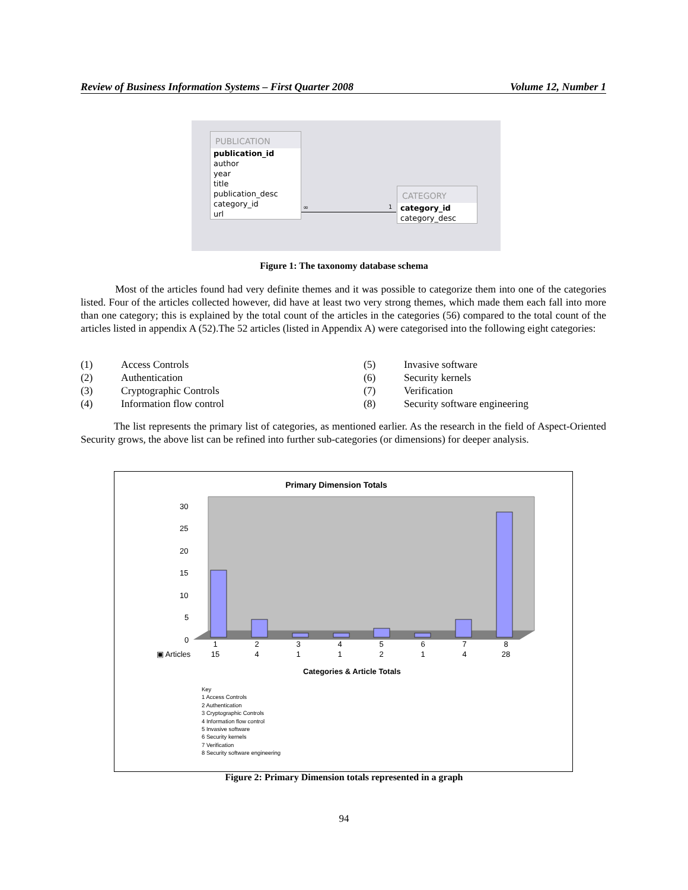Review of Business Information Systems – First Quarter 2008 Volume 12, Number 1
PUBLICATION
publication_id
author
year
title
publication_desc
category_id
url
∞ 1
CATEGORY
category_id
category_desc
Figure 1: The taxonomy database schema
Most of the articles found had very definite themes and it was possible to categorize them into one of the categories listed. Four of the articles collected however, did have at least two very strong themes, which made them each fall into more than one category; this is explained by the total count of the articles in the categories (56) compared to the total count of the articles listed in appendix A (52).The 52 articles (listed in Appendix A) were categorised into the following eight categories:
| (1) | Access Controls | (5) | Invasive software |
| (2) | Authentication | (6) | Security kernels |
| (3) | Cryptographic Controls | (7) | Verification |
| (4) | Information flow control | (8) | Security software engineering |
The list represents the primary list of categories, as mentioned earlier. As the research in the field of Aspect-Oriented Security grows, the above list can be refined into further sub-categories (or dimensions) for deeper analysis.
Primary Dimension Totals
30
25
20
15
10
5
0
| | 1 | 2 | 3 | 4 | 5 | 6 | 7 | 8 |
| ▣ Articles | 15 | 4 | 1 | 1 | 2 | 1 | 4 | 28 |
Categories & Article Totals
Key
1 Access Controls
2 Authentication
3 Cryptographic Controls
4 Information flow control
5 Invasive software
6 Security kernels
7 Verification
8 Security software engineering
Figure 2: Primary Dimension totals represented in a graph
94